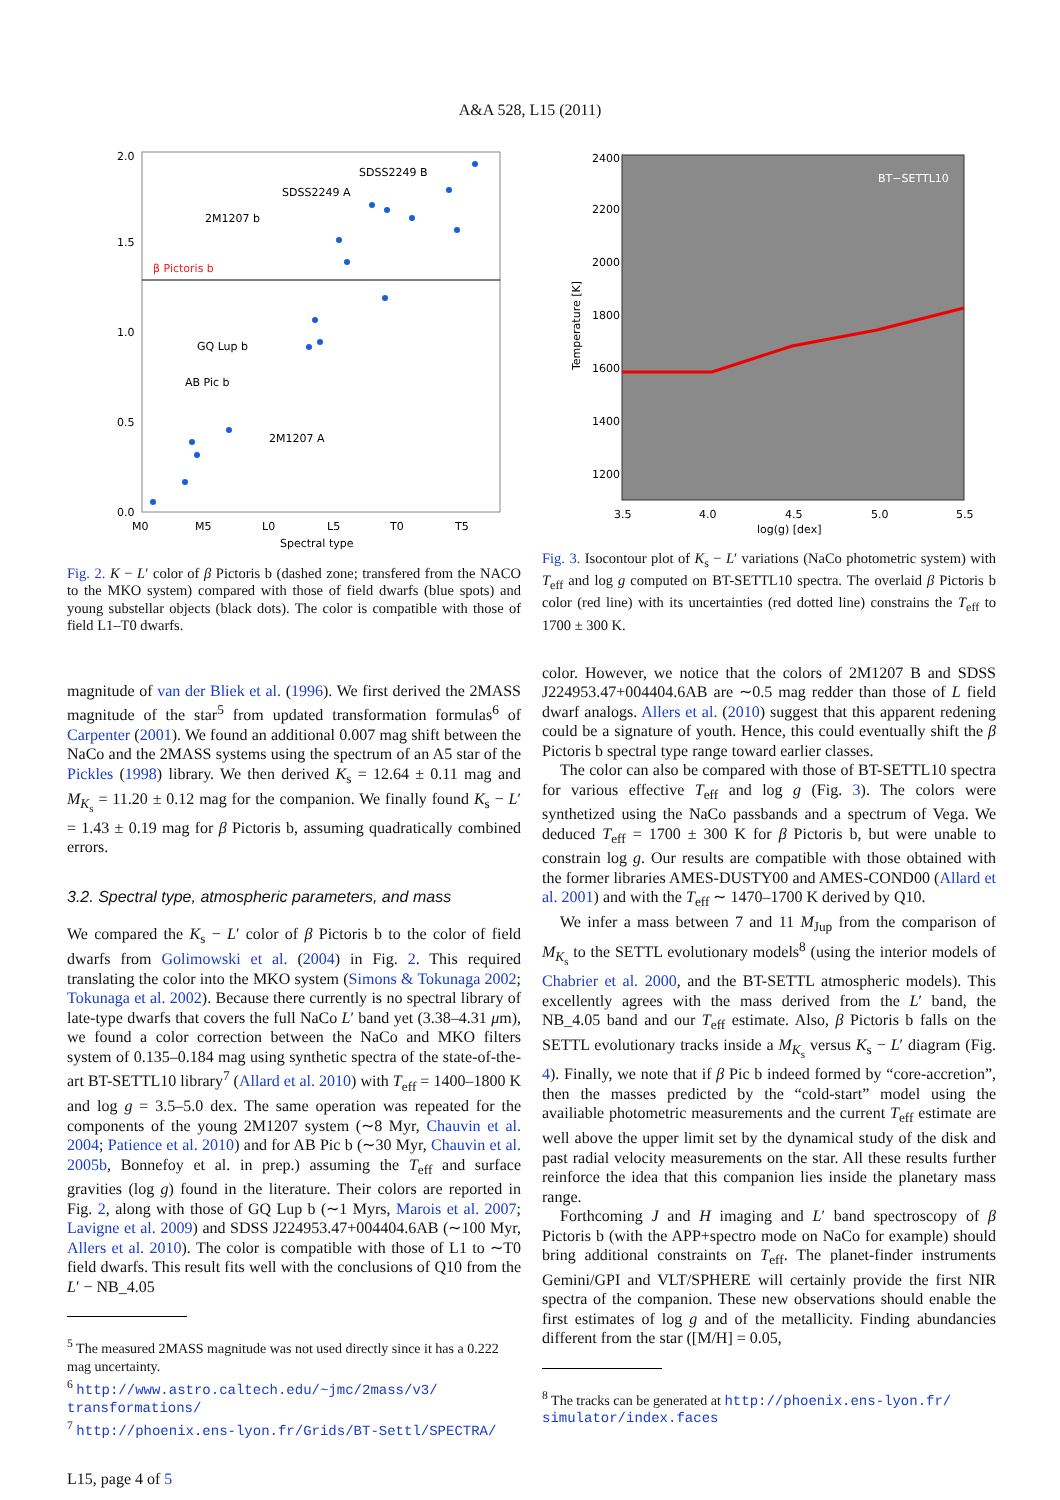A&A 528, L15 (2011)
2.0
1.5
1.0
0.5
0.0
M0
M5
L0
L5
T0
T5
Spectral type
SDSS2249 B
SDSS2249 A
2M1207 b
β Pictoris b
GQ Lup b
AB Pic b
2M1207 A
Fig. 2. K − L′ color of β Pictoris b (dashed zone; transfered from the NACO to the MKO system) compared with those of field dwarfs (blue spots) and young substellar objects (black dots). The color is compatible with those of field L1–T0 dwarfs.
2400
2200
2000
1800
1600
1400
1200
3.5
4.0
4.5
5.0
5.5
log(g) [dex]
Temperature [K]
BT−SETTL10
Fig. 3. Isocontour plot of K<sub>s</sub> − L′ variations (NaCo photometric system) with T<sub>eff</sub> and log g computed on BT-SETTL10 spectra. The overlaid β Pictoris b color (red line) with its uncertainties (red dotted line) constrains the T<sub>eff</sub> to 1700 ± 300 K.
magnitude of van der Bliek et al. (1996). We first derived the 2MASS magnitude of the star<sup>5</sup> from updated transformation formulas<sup>6</sup> of Carpenter (2001). We found an additional 0.007 mag shift between the NaCo and the 2MASS systems using the spectrum of an A5 star of the Pickles (1998) library. We then derived K<sub>s</sub> = 12.64 ± 0.11 mag and M<sub>K<sub>s</sub></sub> = 11.20 ± 0.12 mag for the companion. We finally found K<sub>s</sub> − L′ = 1.43 ± 0.19 mag for β Pictoris b, assuming quadratically combined errors.
3.2. Spectral type, atmospheric parameters, and mass
We compared the K<sub>s</sub> − L′ color of β Pictoris b to the color of field dwarfs from Golimowski et al. (2004) in Fig. 2. This required translating the color into the MKO system (Simons & Tokunaga 2002; Tokunaga et al. 2002). Because there currently is no spectral library of late-type dwarfs that covers the full NaCo L′ band yet (3.38–4.31 μm), we found a color correction between the NaCo and MKO filters system of 0.135–0.184 mag using synthetic spectra of the state-of-the-art BT-SETTL10 library<sup>7</sup> (Allard et al. 2010) with T<sub>eff</sub> = 1400–1800 K and log g = 3.5–5.0 dex. The same operation was repeated for the components of the young 2M1207 system (∼8 Myr, Chauvin et al. 2004; Patience et al. 2010) and for AB Pic b (∼30 Myr, Chauvin et al. 2005b, Bonnefoy et al. in prep.) assuming the T<sub>eff</sub> and surface gravities (log g) found in the literature. Their colors are reported in Fig. 2, along with those of GQ Lup b (∼1 Myrs, Marois et al. 2007; Lavigne et al. 2009) and SDSS J224953.47+004404.6AB (∼100 Myr, Allers et al. 2010). The color is compatible with those of L1 to ∼T0 field dwarfs. This result fits well with the conclusions of Q10 from the L′ − NB_4.05
<sup>5</sup> The measured 2MASS magnitude was not used directly since it has a 0.222 mag uncertainty.
<sup>6</sup> http://www.astro.caltech.edu/~jmc/2mass/v3/ transformations/
<sup>7</sup> http://phoenix.ens-lyon.fr/Grids/BT-Settl/SPECTRA/
color. However, we notice that the colors of 2M1207 B and SDSS J224953.47+004404.6AB are ∼0.5 mag redder than those of L field dwarf analogs. Allers et al. (2010) suggest that this apparent redening could be a signature of youth. Hence, this could eventually shift the β Pictoris b spectral type range toward earlier classes.
The color can also be compared with those of BT-SETTL10 spectra for various effective T<sub>eff</sub> and log g (Fig. 3). The colors were synthetized using the NaCo passbands and a spectrum of Vega. We deduced T<sub>eff</sub> = 1700 ± 300 K for β Pictoris b, but were unable to constrain log g. Our results are compatible with those obtained with the former libraries AMES-DUSTY00 and AMES-COND00 (Allard et al. 2001) and with the T<sub>eff</sub> ∼ 1470–1700 K derived by Q10.
We infer a mass between 7 and 11 M<sub>Jup</sub> from the comparison of M<sub>K<sub>s</sub></sub> to the SETTL evolutionary models<sup>8</sup> (using the interior models of Chabrier et al. 2000, and the BT-SETTL atmospheric models). This excellently agrees with the mass derived from the L′ band, the NB_4.05 band and our T<sub>eff</sub> estimate. Also, β Pictoris b falls on the SETTL evolutionary tracks inside a M<sub>K<sub>s</sub></sub> versus K<sub>s</sub> − L′ diagram (Fig. 4). Finally, we note that if β Pic b indeed formed by “core-accretion”, then the masses predicted by the “cold-start” model using the availiable photometric measurements and the current T<sub>eff</sub> estimate are well above the upper limit set by the dynamical study of the disk and past radial velocity measurements on the star. All these results further reinforce the idea that this companion lies inside the planetary mass range.
Forthcoming J and H imaging and L′ band spectroscopy of β Pictoris b (with the APP+spectro mode on NaCo for example) should bring additional constraints on T<sub>eff</sub>. The planet-finder instruments Gemini/GPI and VLT/SPHERE will certainly provide the first NIR spectra of the companion. These new observations should enable the first estimates of log g and of the metallicity. Finding abundancies different from the star ([M/H] = 0.05,
<sup>8</sup> The tracks can be generated at http://phoenix.ens-lyon.fr/ simulator/index.faces
L15, page 4 of 5